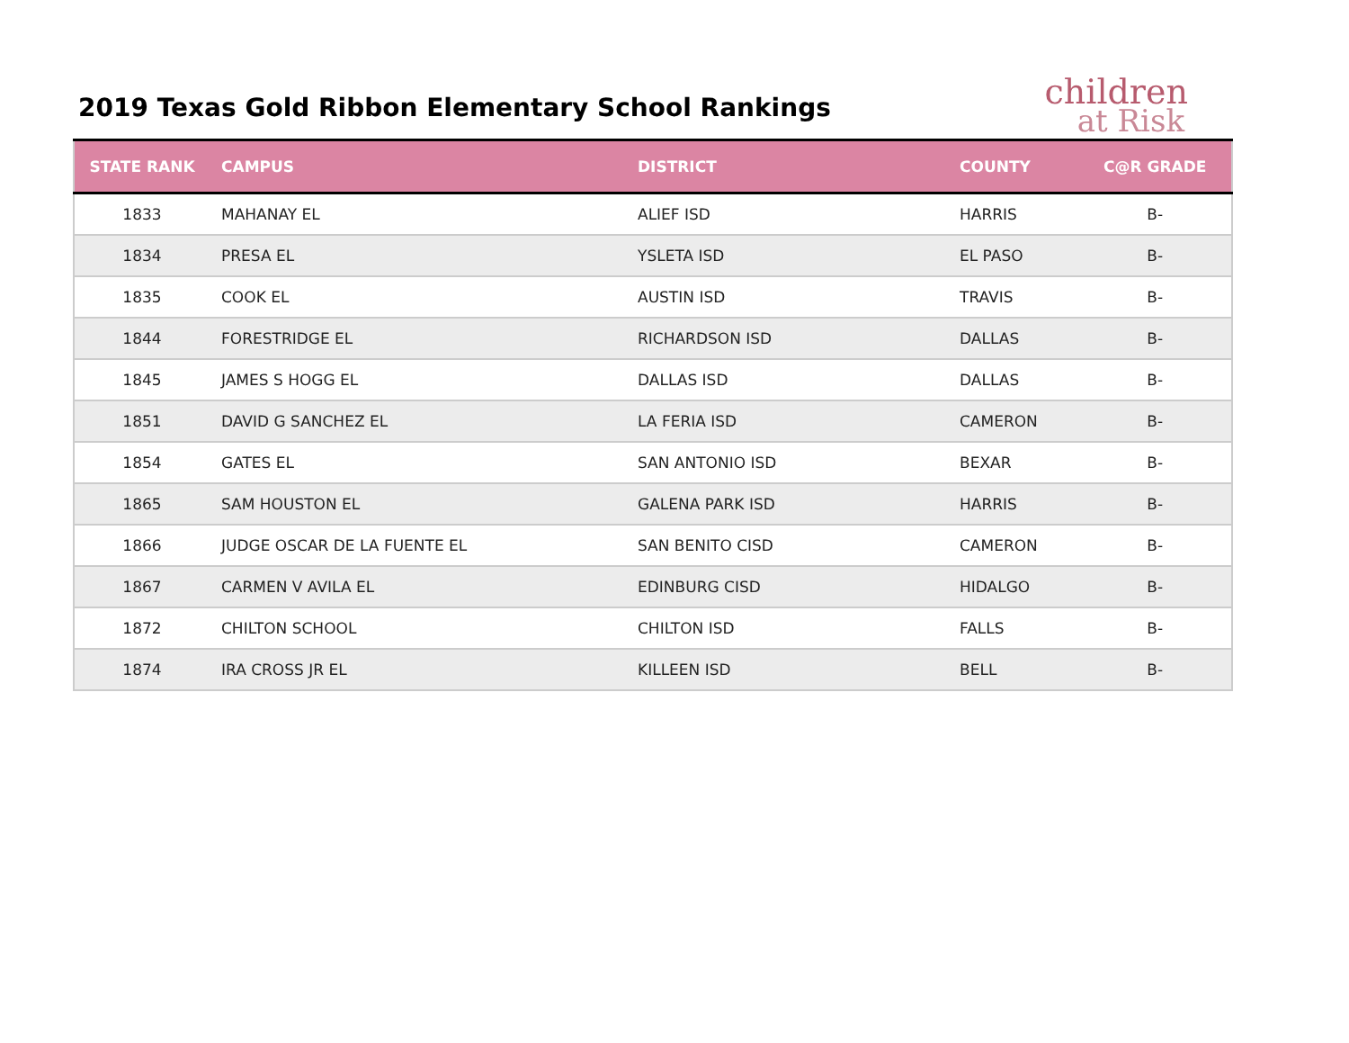2019 Texas Gold Ribbon Elementary School Rankings
children
at Risk
| STATE RANK | CAMPUS | DISTRICT | COUNTY | C@R GRADE |
| --- | --- | --- | --- | --- |
| 1833 | MAHANAY EL | ALIEF ISD | HARRIS | B- |
| 1834 | PRESA EL | YSLETA ISD | EL PASO | B- |
| 1835 | COOK EL | AUSTIN ISD | TRAVIS | B- |
| 1844 | FORESTRIDGE EL | RICHARDSON ISD | DALLAS | B- |
| 1845 | JAMES S HOGG EL | DALLAS ISD | DALLAS | B- |
| 1851 | DAVID G SANCHEZ EL | LA FERIA ISD | CAMERON | B- |
| 1854 | GATES EL | SAN ANTONIO ISD | BEXAR | B- |
| 1865 | SAM HOUSTON EL | GALENA PARK ISD | HARRIS | B- |
| 1866 | JUDGE OSCAR DE LA FUENTE EL | SAN BENITO CISD | CAMERON | B- |
| 1867 | CARMEN V AVILA EL | EDINBURG CISD | HIDALGO | B- |
| 1872 | CHILTON SCHOOL | CHILTON ISD | FALLS | B- |
| 1874 | IRA CROSS JR EL | KILLEEN ISD | BELL | B- |